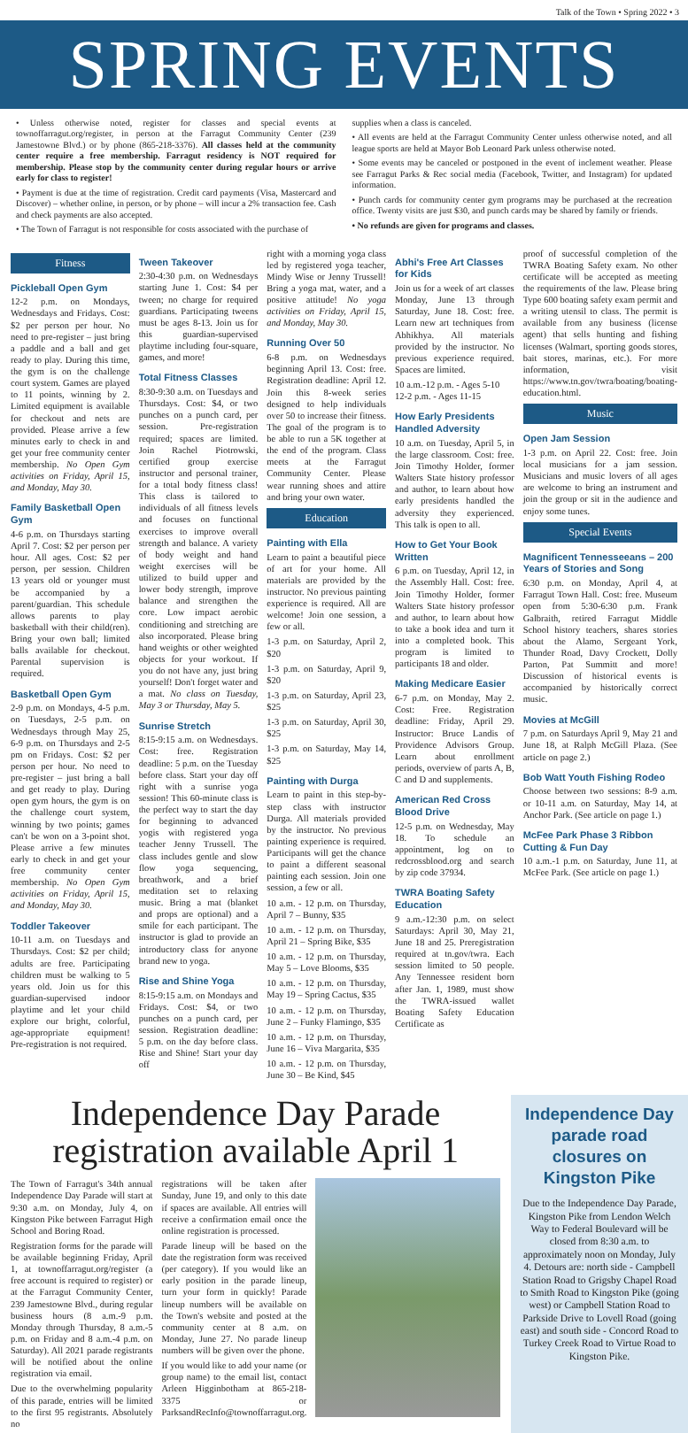Talk of the Town • Spring 2022 • 3
SPRING EVENTS
• Unless otherwise noted, register for classes and special events at townoffarragut.org/register, in person at the Farragut Community Center (239 Jamestowne Blvd.) or by phone (865-218-3376). All classes held at the community center require a free membership. Farragut residency is NOT required for membership. Please stop by the community center during regular hours or arrive early for class to register!
• Payment is due at the time of registration. Credit card payments (Visa, Mastercard and Discover) – whether online, in person, or by phone – will incur a 2% transaction fee. Cash and check payments are also accepted.
• The Town of Farragut is not responsible for costs associated with the purchase of
supplies when a class is canceled.
• All events are held at the Farragut Community Center unless otherwise noted, and all league sports are held at Mayor Bob Leonard Park unless otherwise noted.
• Some events may be canceled or postponed in the event of inclement weather. Please see Farragut Parks & Rec social media (Facebook, Twitter, and Instagram) for updated information.
• Punch cards for community center gym programs may be purchased at the recreation office. Twenty visits are just $30, and punch cards may be shared by family or friends.
• No refunds are given for programs and classes.
Fitness
Pickleball Open Gym
12-2 p.m. on Mondays, Wednesdays and Fridays. Cost: $2 per person per hour. No need to pre-register – just bring a paddle and a ball and get ready to play. During this time, the gym is on the challenge court system. Games are played to 11 points, winning by 2. Limited equipment is available for checkout and nets are provided. Please arrive a few minutes early to check in and get your free community center membership. No Open Gym activities on Friday, April 15, and Monday, May 30.
Family Basketball Open Gym
4-6 p.m. on Thursdays starting April 7. Cost: $2 per person per hour. All ages. Cost: $2 per person, per session. Children 13 years old or younger must be accompanied by a parent/guardian. This schedule allows parents to play basketball with their child(ren). Bring your own ball; limited balls available for checkout. Parental supervision is required.
Basketball Open Gym
2-9 p.m. on Mondays, 4-5 p.m. on Tuesdays, 2-5 p.m. on Wednesdays through May 25, 6-9 p.m. on Thursdays and 2-5 pm on Fridays. Cost: $2 per person per hour. No need to pre-register – just bring a ball and get ready to play. During open gym hours, the gym is on the challenge court system, winning by two points; games can't be won on a 3-point shot. Please arrive a few minutes early to check in and get your free community center membership. No Open Gym activities on Friday, April 15, and Monday, May 30.
Toddler Takeover
10-11 a.m. on Tuesdays and Thursdays. Cost: $2 per child; adults are free. Participating children must be walking to 5 years old. Join us for this guardian-supervised indoor playtime and let your child explore our bright, colorful, age-appropriate equipment! Pre-registration is not required.
Tween Takeover
2:30-4:30 p.m. on Wednesdays starting June 1. Cost: $4 per tween; no charge for required guardians. Participating tweens must be ages 8-13. Join us for this guardian-supervised playtime including four-square, games, and more!
Total Fitness Classes
8:30-9:30 a.m. on Tuesdays and Thursdays. Cost: $4, or two punches on a punch card, per session. Pre-registration required; spaces are limited. Join Rachel Piotrowski, certified group exercise instructor and personal trainer, for a total body fitness class! This class is tailored to individuals of all fitness levels and focuses on functional exercises to improve overall strength and balance. A variety of body weight and hand weight exercises will be utilized to build upper and lower body strength, improve balance and strengthen the core. Low impact aerobic conditioning and stretching are also incorporated. Please bring hand weights or other weighted objects for your workout. If you do not have any, just bring yourself! Don't forget water and a mat. No class on Tuesday, May 3 or Thursday, May 5.
Sunrise Stretch
8:15-9:15 a.m. on Wednesdays. Cost: free. Registration deadline: 5 p.m. on the Tuesday before class. Start your day off right with a sunrise yoga session! This 60-minute class is the perfect way to start the day for beginning to advanced yogis with registered yoga teacher Jenny Trussell. The class includes gentle and slow flow yoga sequencing, breathwork, and a brief meditation set to relaxing music. Bring a mat (blanket and props are optional) and a smile for each participant. The instructor is glad to provide an introductory class for anyone brand new to yoga.
Rise and Shine Yoga
8:15-9:15 a.m. on Mondays and Fridays. Cost: $4, or two punches on a punch card, per session. Registration deadline: 5 p.m. on the day before class. Rise and Shine! Start your day off
right with a morning yoga class led by registered yoga teacher, Mindy Wise or Jenny Trussell! Bring a yoga mat, water, and a positive attitude! No yoga activities on Friday, April 15, and Monday, May 30.
Running Over 50
6-8 p.m. on Wednesdays beginning April 13. Cost: free. Registration deadline: April 12. Join this 8-week series designed to help individuals over 50 to increase their fitness. The goal of the program is to be able to run a 5K together at the end of the program. Class meets at the Farragut Community Center. Please wear running shoes and attire and bring your own water.
Education
Painting with Ella
Learn to paint a beautiful piece of art for your home. All materials are provided by the instructor. No previous painting experience is required. All are welcome! Join one session, a few or all.
1-3 p.m. on Saturday, April 2, $20
1-3 p.m. on Saturday, April 9, $20
1-3 p.m. on Saturday, April 23, $25
1-3 p.m. on Saturday, April 30, $25
1-3 p.m. on Saturday, May 14, $25
Painting with Durga
Learn to paint in this step-by-step class with instructor Durga. All materials provided by the instructor. No previous painting experience is required. Participants will get the chance to paint a different seasonal painting each session. Join one session, a few or all.
10 a.m. - 12 p.m. on Thursday, April 7 – Bunny, $35
10 a.m. - 12 p.m. on Thursday, April 21 – Spring Bike, $35
10 a.m. - 12 p.m. on Thursday, May 5 – Love Blooms, $35
10 a.m. - 12 p.m. on Thursday, May 19 – Spring Cactus, $35
10 a.m. - 12 p.m. on Thursday, June 2 – Funky Flamingo, $35
10 a.m. - 12 p.m. on Thursday, June 16 – Viva Margarita, $35
10 a.m. - 12 p.m. on Thursday, June 30 – Be Kind, $45
Abhi's Free Art Classes for Kids
Join us for a week of art classes Monday, June 13 through Saturday, June 18. Cost: free. Learn new art techniques from Abhikhya. All materials provided by the instructor. No previous experience required. Spaces are limited.
10 a.m.-12 p.m. - Ages 5-10
12-2 p.m. - Ages 11-15
How Early Presidents Handled Adversity
10 a.m. on Tuesday, April 5, in the large classroom. Cost: free. Join Timothy Holder, former Walters State history professor and author, to learn about how early presidents handled the adversity they experienced. This talk is open to all.
How to Get Your Book Written
6 p.m. on Tuesday, April 12, in the Assembly Hall. Cost: free. Join Timothy Holder, former Walters State history professor and author, to learn about how to take a book idea and turn it into a completed book. This program is limited to participants 18 and older.
Making Medicare Easier
6-7 p.m. on Monday, May 2. Cost: Free. Registration deadline: Friday, April 29. Instructor: Bruce Landis of Providence Advisors Group. Learn about enrollment periods, overview of parts A, B, C and D and supplements.
American Red Cross Blood Drive
12-5 p.m. on Wednesday, May 18. To schedule an appointment, log on to redcrossblood.org and search by zip code 37934.
TWRA Boating Safety Education
9 a.m.-12:30 p.m. on select Saturdays: April 30, May 21, June 18 and 25. Preregistration required at tn.gov/twra. Each session limited to 50 people. Any Tennessee resident born after Jan. 1, 1989, must show the TWRA-issued wallet Boating Safety Education Certificate as
proof of successful completion of the TWRA Boating Safety exam. No other certificate will be accepted as meeting the requirements of the law. Please bring Type 600 boating safety exam permit and a writing utensil to class. The permit is available from any business (license agent) that sells hunting and fishing licenses (Walmart, sporting goods stores, bait stores, marinas, etc.). For more information, visit https://www.tn.gov/twra/boating/boating-education.html.
Music
Open Jam Session
1-3 p.m. on April 22. Cost: free. Join local musicians for a jam session. Musicians and music lovers of all ages are welcome to bring an instrument and join the group or sit in the audience and enjoy some tunes.
Special Events
Magnificent Tennesseeans – 200 Years of Stories and Song
6:30 p.m. on Monday, April 4, at Farragut Town Hall. Cost: free. Museum open from 5:30-6:30 p.m. Frank Galbraith, retired Farragut Middle School history teachers, shares stories about the Alamo, Sergeant York, Thunder Road, Davy Crockett, Dolly Parton, Pat Summitt and more! Discussion of historical events is accompanied by historically correct music.
Movies at McGill
7 p.m. on Saturdays April 9, May 21 and June 18, at Ralph McGill Plaza. (See article on page 2.)
Bob Watt Youth Fishing Rodeo
Choose between two sessions: 8-9 a.m. or 10-11 a.m. on Saturday, May 14, at Anchor Park. (See article on page 1.)
McFee Park Phase 3 Ribbon Cutting & Fun Day
10 a.m.-1 p.m. on Saturday, June 11, at McFee Park. (See article on page 1.)
Independence Day Parade registration available April 1
The Town of Farragut's 34th annual Independence Day Parade will start at 9:30 a.m. on Monday, July 4, on Kingston Pike between Farragut High School and Boring Road.
Registration forms for the parade will be available beginning Friday, April 1, at townoffarragut.org/register (a free account is required to register) or at the Farragut Community Center, 239 Jamestowne Blvd., during regular business hours (8 a.m.-9 p.m. Monday through Thursday, 8 a.m.-5 p.m. on Friday and 8 a.m.-4 p.m. on Saturday). All 2021 parade registrants will be notified about the online registration via email.
Due to the overwhelming popularity of this parade, entries will be limited to the first 95 registrants. Absolutely no
registrations will be taken after Sunday, June 19, and only to this date if spaces are available. All entries will receive a confirmation email once the online registration is processed.
Parade lineup will be based on the date the registration form was received (per category). If you would like an early position in the parade lineup, turn your form in quickly! Parade lineup numbers will be available on the Town's website and posted at the community center at 8 a.m. on Monday, June 27. No parade lineup numbers will be given over the phone.
If you would like to add your name (or group name) to the email list, contact Arleen Higginbotham at 865-218-3375 or ParksandRecInfo@townoffarragut.org.
Independence Day parade road closures on Kingston Pike
Due to the Independence Day Parade, Kingston Pike from Lendon Welch Way to Federal Boulevard will be closed from 8:30 a.m. to approximately noon on Monday, July 4. Detours are: north side - Campbell Station Road to Grigsby Chapel Road to Smith Road to Kingston Pike (going west) or Campbell Station Road to Parkside Drive to Lovell Road (going east) and south side - Concord Road to Turkey Creek Road to Virtue Road to Kingston Pike.